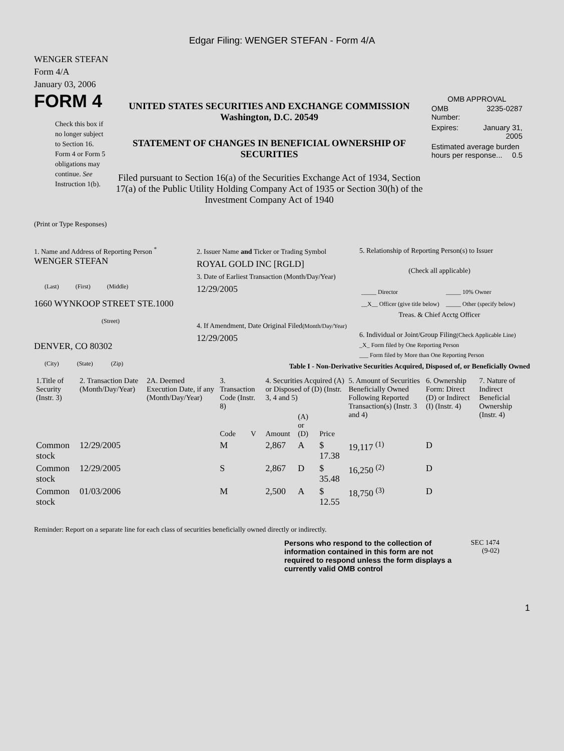Edgar Filing: WENGER STEFAN - Form 4/A
WENGER STEFAN
Form 4/A
January 03, 2006
FORM 4
Check this box if no longer subject to Section 16. Form 4 or Form 5 obligations may continue. See Instruction 1(b).
UNITED STATES SECURITIES AND EXCHANGE COMMISSION
Washington, D.C. 20549
STATEMENT OF CHANGES IN BENEFICIAL OWNERSHIP OF SECURITIES
Filed pursuant to Section 16(a) of the Securities Exchange Act of 1934, Section 17(a) of the Public Utility Holding Company Act of 1935 or Section 30(h) of the Investment Company Act of 1940
OMB APPROVAL
| OMB Number: | 3235-0287 |
| Expires: | January 31, 2005 |
| Estimated average burden hours per response... 0.5 | |
(Print or Type Responses)
1. Name and Address of Reporting Person <sup>*</sup>
WENGER STEFAN
(Last) (First) (Middle)
1660 WYNKOOP STREET STE.1000
(Street)
DENVER, CO 80302
(City) (State) (Zip)
2. Issuer Name and Ticker or Trading Symbol
ROYAL GOLD INC [RGLD]
3. Date of Earliest Transaction (Month/Day/Year)
12/29/2005
4. If Amendment, Date Original Filed(Month/Day/Year)
12/29/2005
5. Relationship of Reporting Person(s) to Issuer
(Check all applicable)
| _____ Director | _____ 10% Owner |
| __X__ Officer (give title below) | _____ Other (specify below) |
Treas. & Chief Acctg Officer
6. Individual or Joint/Group Filing(Check Applicable Line)
_X_ Form filed by One Reporting Person
___ Form filed by More than One Reporting Person
Table I - Non-Derivative Securities Acquired, Disposed of, or Beneficially Owned
| 1.Title of Security (Instr. 3) | 2. Transaction Date (Month/Day/Year) | 2A. Deemed Execution Date, if any (Month/Day/Year) | 3. Transaction Code (Instr. 8) | | 4. Securities Acquired (A) or Disposed of (D) (Instr. 3, 4 and 5) | | | 5. Amount of Securities Beneficially Owned Following Reported Transaction(s) (Instr. 3 and 4) | 6. Ownership Form: Direct (D) or Indirect (I) (Instr. 4) | 7. Nature of Indirect Beneficial Ownership (Instr. 4) |
| --- | --- | --- | --- | --- | --- | --- | --- | --- | --- | --- |
| | | | Code | V | Amount | (A) or (D) | Price | | | |
| Common stock | 12/29/2005 | | M | | 2,867 | A | $ 17.38 | 19,117 <sup>(1)</sup> | D | |
| Common stock | 12/29/2005 | | S | | 2,867 | D | $ 35.48 | 16,250 <sup>(2)</sup> | D | |
| Common stock | 01/03/2006 | | M | | 2,500 | A | $ 12.55 | 18,750 <sup>(3)</sup> | D | |
Reminder: Report on a separate line for each class of securities beneficially owned directly or indirectly.
Persons who respond to the collection of information contained in this form are not required to respond unless the form displays a currently valid OMB control
SEC 1474
(9-02)
1